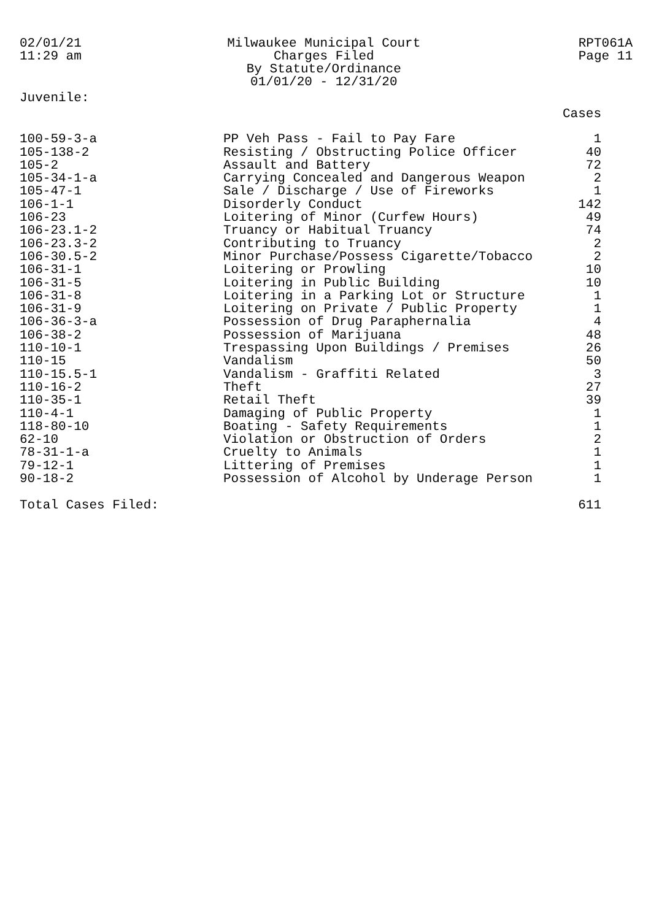02/01/21
11:29 am
Milwaukee Municipal Court
Charges Filed
By Statute/Ordinance
01/01/20 - 12/31/20
RPT061A
Page 11
Juvenile:
| | | Cases |
| --- | --- | --- |
| 100-59-3-a | PP Veh Pass - Fail to Pay Fare | 1 |
| 105-138-2 | Resisting / Obstructing Police Officer | 40 |
| 105-2 | Assault and Battery | 72 |
| 105-34-1-a | Carrying Concealed and Dangerous Weapon | 2 |
| 105-47-1 | Sale / Discharge / Use of Fireworks | 1 |
| 106-1-1 | Disorderly Conduct | 142 |
| 106-23 | Loitering of Minor (Curfew Hours) | 49 |
| 106-23.1-2 | Truancy or Habitual Truancy | 74 |
| 106-23.3-2 | Contributing to Truancy | 2 |
| 106-30.5-2 | Minor Purchase/Possess Cigarette/Tobacco | 2 |
| 106-31-1 | Loitering or Prowling | 10 |
| 106-31-5 | Loitering in Public Building | 10 |
| 106-31-8 | Loitering in a Parking Lot or Structure | 1 |
| 106-31-9 | Loitering on Private / Public Property | 1 |
| 106-36-3-a | Possession of Drug Paraphernalia | 4 |
| 106-38-2 | Possession of Marijuana | 48 |
| 110-10-1 | Trespassing Upon Buildings / Premises | 26 |
| 110-15 | Vandalism | 50 |
| 110-15.5-1 | Vandalism - Graffiti Related | 3 |
| 110-16-2 | Theft | 27 |
| 110-35-1 | Retail Theft | 39 |
| 110-4-1 | Damaging of Public Property | 1 |
| 118-80-10 | Boating - Safety Requirements | 1 |
| 62-10 | Violation or Obstruction of Orders | 2 |
| 78-31-1-a | Cruelty to Animals | 1 |
| 79-12-1 | Littering of Premises | 1 |
| 90-18-2 | Possession of Alcohol by Underage Person | 1 |
| Total Cases Filed: | | 611 |